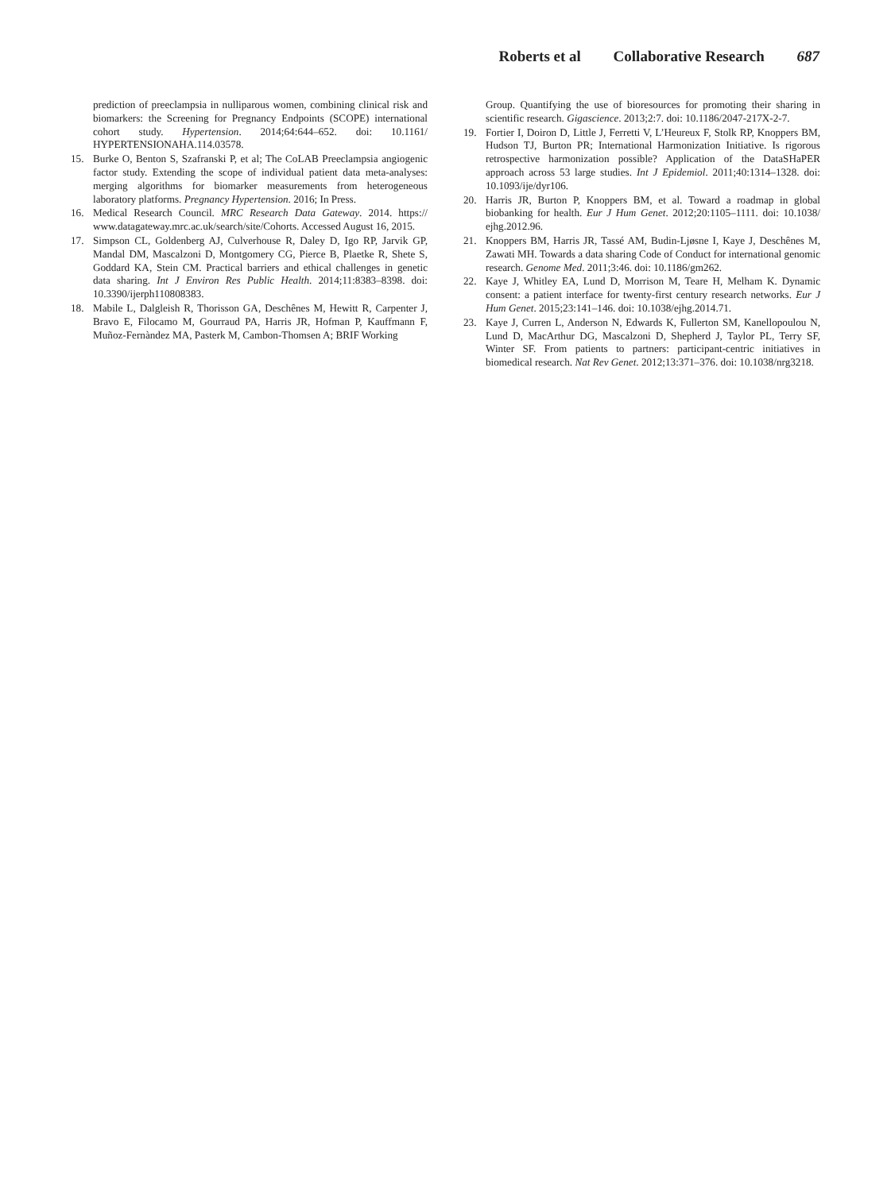Roberts et al Collaborative Research 687
prediction of preeclampsia in nulliparous women, combining clinical risk and biomarkers: the Screening for Pregnancy Endpoints (SCOPE) international cohort study. Hypertension. 2014;64:644–652. doi: 10.1161/ HYPERTENSIONAHA.114.03578.
15. Burke O, Benton S, Szafranski P, et al; The CoLAB Preeclampsia angiogenic factor study. Extending the scope of individual patient data meta-analyses: merging algorithms for biomarker measurements from heterogeneous laboratory platforms. Pregnancy Hypertension. 2016; In Press.
16. Medical Research Council. MRC Research Data Gateway. 2014. https:// www.datagateway.mrc.ac.uk/search/site/Cohorts. Accessed August 16, 2015.
17. Simpson CL, Goldenberg AJ, Culverhouse R, Daley D, Igo RP, Jarvik GP, Mandal DM, Mascalzoni D, Montgomery CG, Pierce B, Plaetke R, Shete S, Goddard KA, Stein CM. Practical barriers and ethical challenges in genetic data sharing. Int J Environ Res Public Health. 2014;11:8383–8398. doi: 10.3390/ijerph110808383.
18. Mabile L, Dalgleish R, Thorisson GA, Deschênes M, Hewitt R, Carpenter J, Bravo E, Filocamo M, Gourraud PA, Harris JR, Hofman P, Kauffmann F, Muñoz-Fernàndez MA, Pasterk M, Cambon-Thomsen A; BRIF Working
Group. Quantifying the use of bioresources for promoting their sharing in scientific research. Gigascience. 2013;2:7. doi: 10.1186/2047-217X-2-7.
19. Fortier I, Doiron D, Little J, Ferretti V, L’Heureux F, Stolk RP, Knoppers BM, Hudson TJ, Burton PR; International Harmonization Initiative. Is rigorous retrospective harmonization possible? Application of the DataSHaPER approach across 53 large studies. Int J Epidemiol. 2011;40:1314–1328. doi: 10.1093/ije/dyr106.
20. Harris JR, Burton P, Knoppers BM, et al. Toward a roadmap in global biobanking for health. Eur J Hum Genet. 2012;20:1105–1111. doi: 10.1038/ ejhg.2012.96.
21. Knoppers BM, Harris JR, Tassé AM, Budin-Ljøsne I, Kaye J, Deschênes M, Zawati MH. Towards a data sharing Code of Conduct for international genomic research. Genome Med. 2011;3:46. doi: 10.1186/gm262.
22. Kaye J, Whitley EA, Lund D, Morrison M, Teare H, Melham K. Dynamic consent: a patient interface for twenty-first century research networks. Eur J Hum Genet. 2015;23:141–146. doi: 10.1038/ejhg.2014.71.
23. Kaye J, Curren L, Anderson N, Edwards K, Fullerton SM, Kanellopoulou N, Lund D, MacArthur DG, Mascalzoni D, Shepherd J, Taylor PL, Terry SF, Winter SF. From patients to partners: participant-centric initiatives in biomedical research. Nat Rev Genet. 2012;13:371–376. doi: 10.1038/nrg3218.